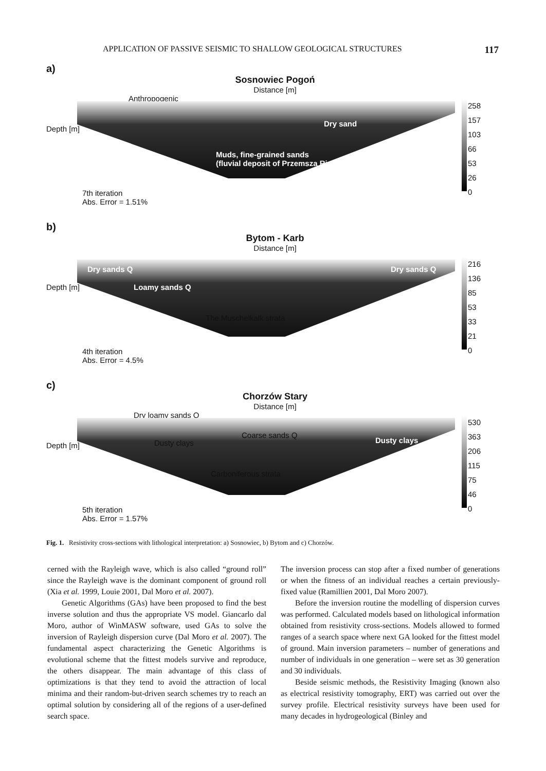APPLICATION OF PASSIVE SEISMIC TO SHALLOW GEOLOGICAL STRUCTURES 117
a)
Sosnowiec Pogoń
Distance [m]
Anthropogenic
Dry sand
Muds, fine-grained sands
(fluvial deposit of Przemsza River)
Depth [m]
258
157
103
66
53
26
0
7th iteration
Abs. Error = 1.51%
b)
Bytom - Karb
Distance [m]
Dry sands Q Dry sands Q
Loamy sands Q
The Muschelkalk strata
Depth [m]
216
136
85
53
33
21
0
4th iteration
Abs. Error = 4.5%
c)
Chorzów Stary
Distance [m]
Dry loamy sands Q
Coarse sands Q
Dusty clays Dusty clays
Carboniferous strata
Depth [m]
530
363
206
115
75
46
0
5th iteration
Abs. Error = 1.57%
Fig. 1. Resistivity cross-sections with lithological interpretation: a) Sosnowiec, b) Bytom and c) Chorzów.
cerned with the Rayleigh wave, which is also called “ground roll” since the Rayleigh wave is the dominant component of ground roll (Xia et al. 1999, Louie 2001, Dal Moro et al. 2007).
Genetic Algorithms (GAs) have been proposed to find the best inverse solution and thus the appropriate VS model. Giancarlo dal Moro, author of WinMASW software, used GAs to solve the inversion of Rayleigh dispersion curve (Dal Moro et al. 2007). The fundamental aspect characterizing the Genetic Algorithms is evolutional scheme that the fittest models survive and reproduce, the others disappear. The main advantage of this class of optimizations is that they tend to avoid the attraction of local minima and their random-but-driven search schemes try to reach an optimal solution by considering all of the regions of a user-defined search space.
The inversion process can stop after a fixed number of generations or when the fitness of an individual reaches a certain previously-fixed value (Ramillien 2001, Dal Moro 2007).
Before the inversion routine the modelling of dispersion curves was performed. Calculated models based on lithological information obtained from resistivity cross-sections. Models allowed to formed ranges of a search space where next GA looked for the fittest model of ground. Main inversion parameters – number of generations and number of individuals in one generation – were set as 30 generation and 30 individuals.
Beside seismic methods, the Resistivity Imaging (known also as electrical resistivity tomography, ERT) was carried out over the survey profile. Electrical resistivity surveys have been used for many decades in hydrogeological (Binley and